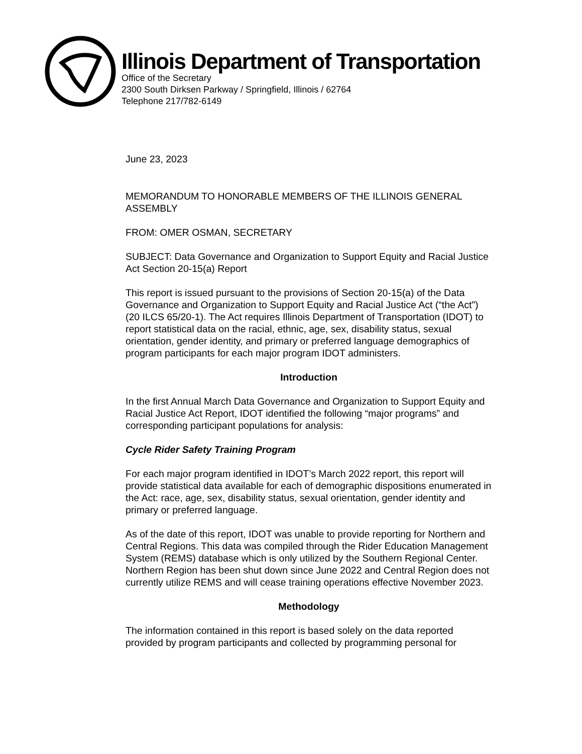Illinois Department of Transportation
Office of the Secretary
2300 South Dirksen Parkway / Springfield, Illinois / 62764
Telephone 217/782-6149
June 23, 2023
MEMORANDUM TO HONORABLE MEMBERS OF THE ILLINOIS GENERAL ASSEMBLY
FROM: OMER OSMAN, SECRETARY
SUBJECT: Data Governance and Organization to Support Equity and Racial Justice Act Section 20-15(a) Report
This report is issued pursuant to the provisions of Section 20-15(a) of the Data Governance and Organization to Support Equity and Racial Justice Act (“the Act”) (20 ILCS 65/20-1). The Act requires Illinois Department of Transportation (IDOT) to report statistical data on the racial, ethnic, age, sex, disability status, sexual orientation, gender identity, and primary or preferred language demographics of program participants for each major program IDOT administers.
Introduction
In the first Annual March Data Governance and Organization to Support Equity and Racial Justice Act Report, IDOT identified the following “major programs” and corresponding participant populations for analysis:
Cycle Rider Safety Training Program
For each major program identified in IDOT’s March 2022 report, this report will provide statistical data available for each of demographic dispositions enumerated in the Act: race, age, sex, disability status, sexual orientation, gender identity and primary or preferred language.
As of the date of this report, IDOT was unable to provide reporting for Northern and Central Regions. This data was compiled through the Rider Education Management System (REMS) database which is only utilized by the Southern Regional Center. Northern Region has been shut down since June 2022 and Central Region does not currently utilize REMS and will cease training operations effective November 2023.
Methodology
The information contained in this report is based solely on the data reported provided by program participants and collected by programming personal for